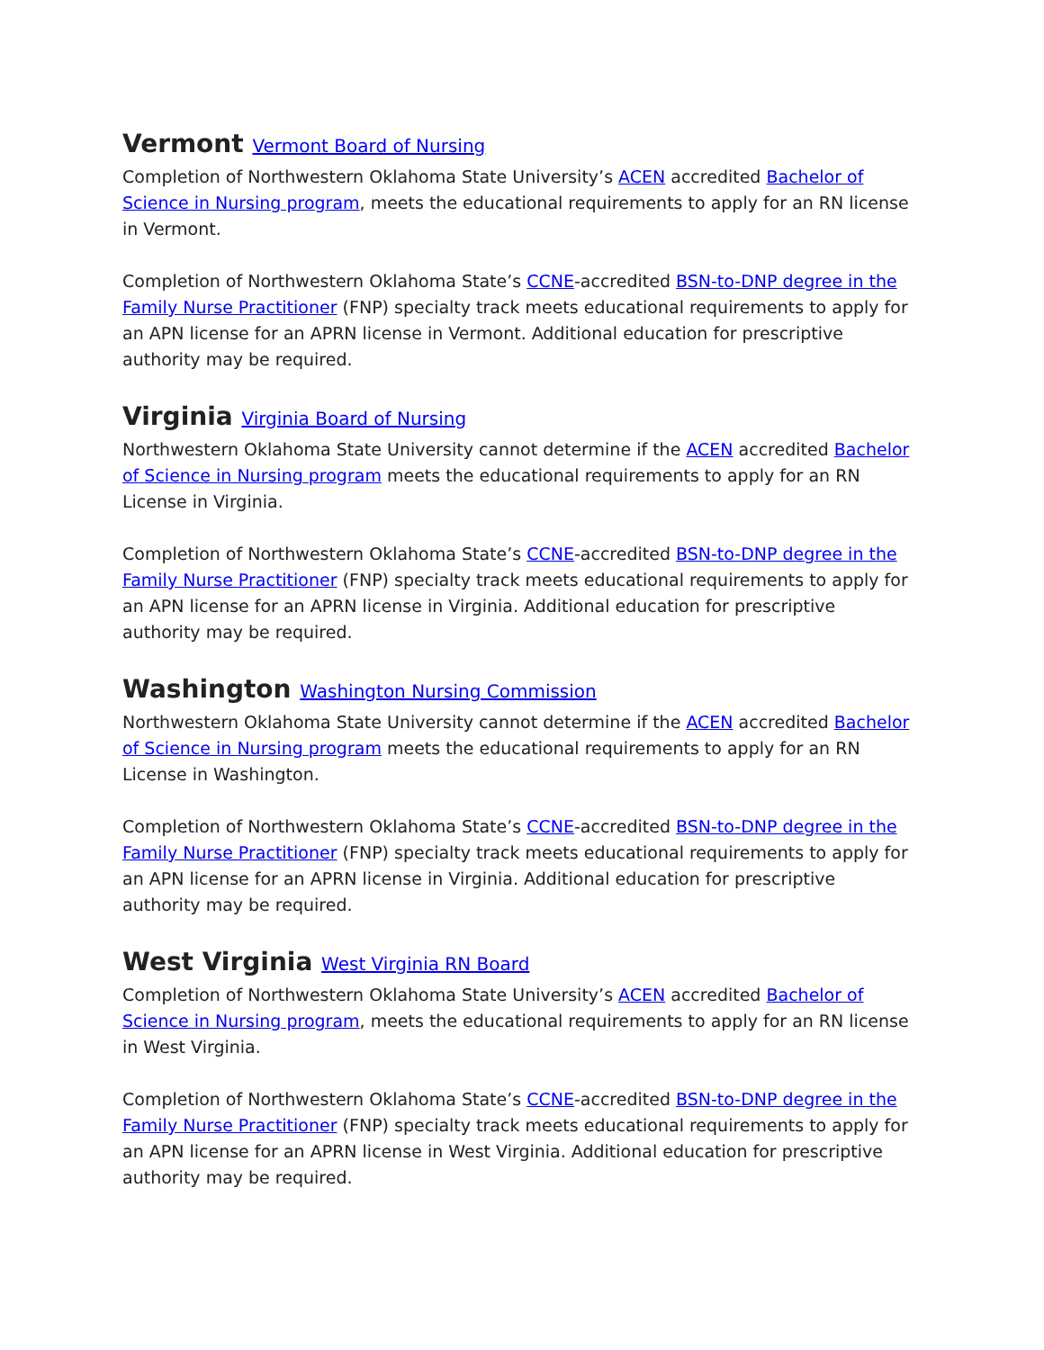Vermont Vermont Board of Nursing
Completion of Northwestern Oklahoma State University’s ACEN accredited Bachelor of Science in Nursing program, meets the educational requirements to apply for an RN license in Vermont.
Completion of Northwestern Oklahoma State’s CCNE-accredited BSN-to-DNP degree in the Family Nurse Practitioner (FNP) specialty track meets educational requirements to apply for an APN license for an APRN license in Vermont. Additional education for prescriptive authority may be required.
Virginia Virginia Board of Nursing
Northwestern Oklahoma State University cannot determine if the ACEN accredited Bachelor of Science in Nursing program meets the educational requirements to apply for an RN License in Virginia.
Completion of Northwestern Oklahoma State’s CCNE-accredited BSN-to-DNP degree in the Family Nurse Practitioner (FNP) specialty track meets educational requirements to apply for an APN license for an APRN license in Virginia. Additional education for prescriptive authority may be required.
Washington Washington Nursing Commission
Northwestern Oklahoma State University cannot determine if the ACEN accredited Bachelor of Science in Nursing program meets the educational requirements to apply for an RN License in Washington.
Completion of Northwestern Oklahoma State’s CCNE-accredited BSN-to-DNP degree in the Family Nurse Practitioner (FNP) specialty track meets educational requirements to apply for an APN license for an APRN license in Virginia. Additional education for prescriptive authority may be required.
West Virginia West Virginia RN Board
Completion of Northwestern Oklahoma State University’s ACEN accredited Bachelor of Science in Nursing program, meets the educational requirements to apply for an RN license in West Virginia.
Completion of Northwestern Oklahoma State’s CCNE-accredited BSN-to-DNP degree in the Family Nurse Practitioner (FNP) specialty track meets educational requirements to apply for an APN license for an APRN license in West Virginia. Additional education for prescriptive authority may be required.